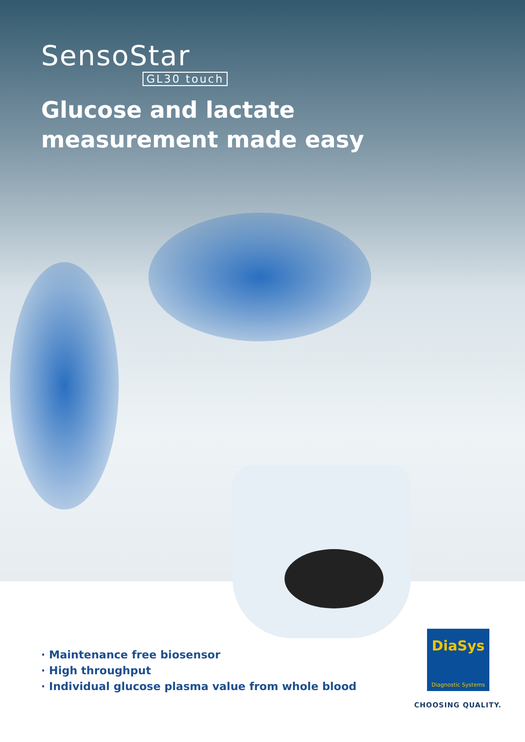SensoStar
GL30 touch
Glucose and lactate
measurement made easy
· Maintenance free biosensor
· High throughput
· Individual glucose plasma value from whole blood
DiaSys
Diagnostic Systems
CHOOSING QUALITY.